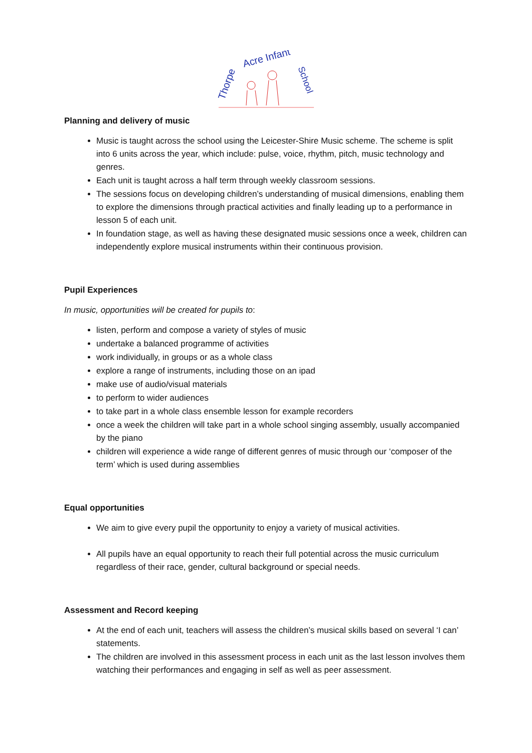Thorpe
Acre Infant
School
Planning and delivery of music
Music is taught across the school using the Leicester-Shire Music scheme. The scheme is split into 6 units across the year, which include: pulse, voice, rhythm, pitch, music technology and genres.
Each unit is taught across a half term through weekly classroom sessions.
The sessions focus on developing children’s understanding of musical dimensions, enabling them to explore the dimensions through practical activities and finally leading up to a performance in lesson 5 of each unit.
In foundation stage, as well as having these designated music sessions once a week, children can independently explore musical instruments within their continuous provision.
Pupil Experiences
In music, opportunities will be created for pupils to:
listen, perform and compose a variety of styles of music
undertake a balanced programme of activities
work individually, in groups or as a whole class
explore a range of instruments, including those on an ipad
make use of audio/visual materials
to perform to wider audiences
to take part in a whole class ensemble lesson for example recorders
once a week the children will take part in a whole school singing assembly, usually accompanied by the piano
children will experience a wide range of different genres of music through our ‘composer of the term’ which is used during assemblies
Equal opportunities
We aim to give every pupil the opportunity to enjoy a variety of musical activities.
All pupils have an equal opportunity to reach their full potential across the music curriculum regardless of their race, gender, cultural background or special needs.
Assessment and Record keeping
At the end of each unit, teachers will assess the children’s musical skills based on several ‘I can’ statements.
The children are involved in this assessment process in each unit as the last lesson involves them watching their performances and engaging in self as well as peer assessment.